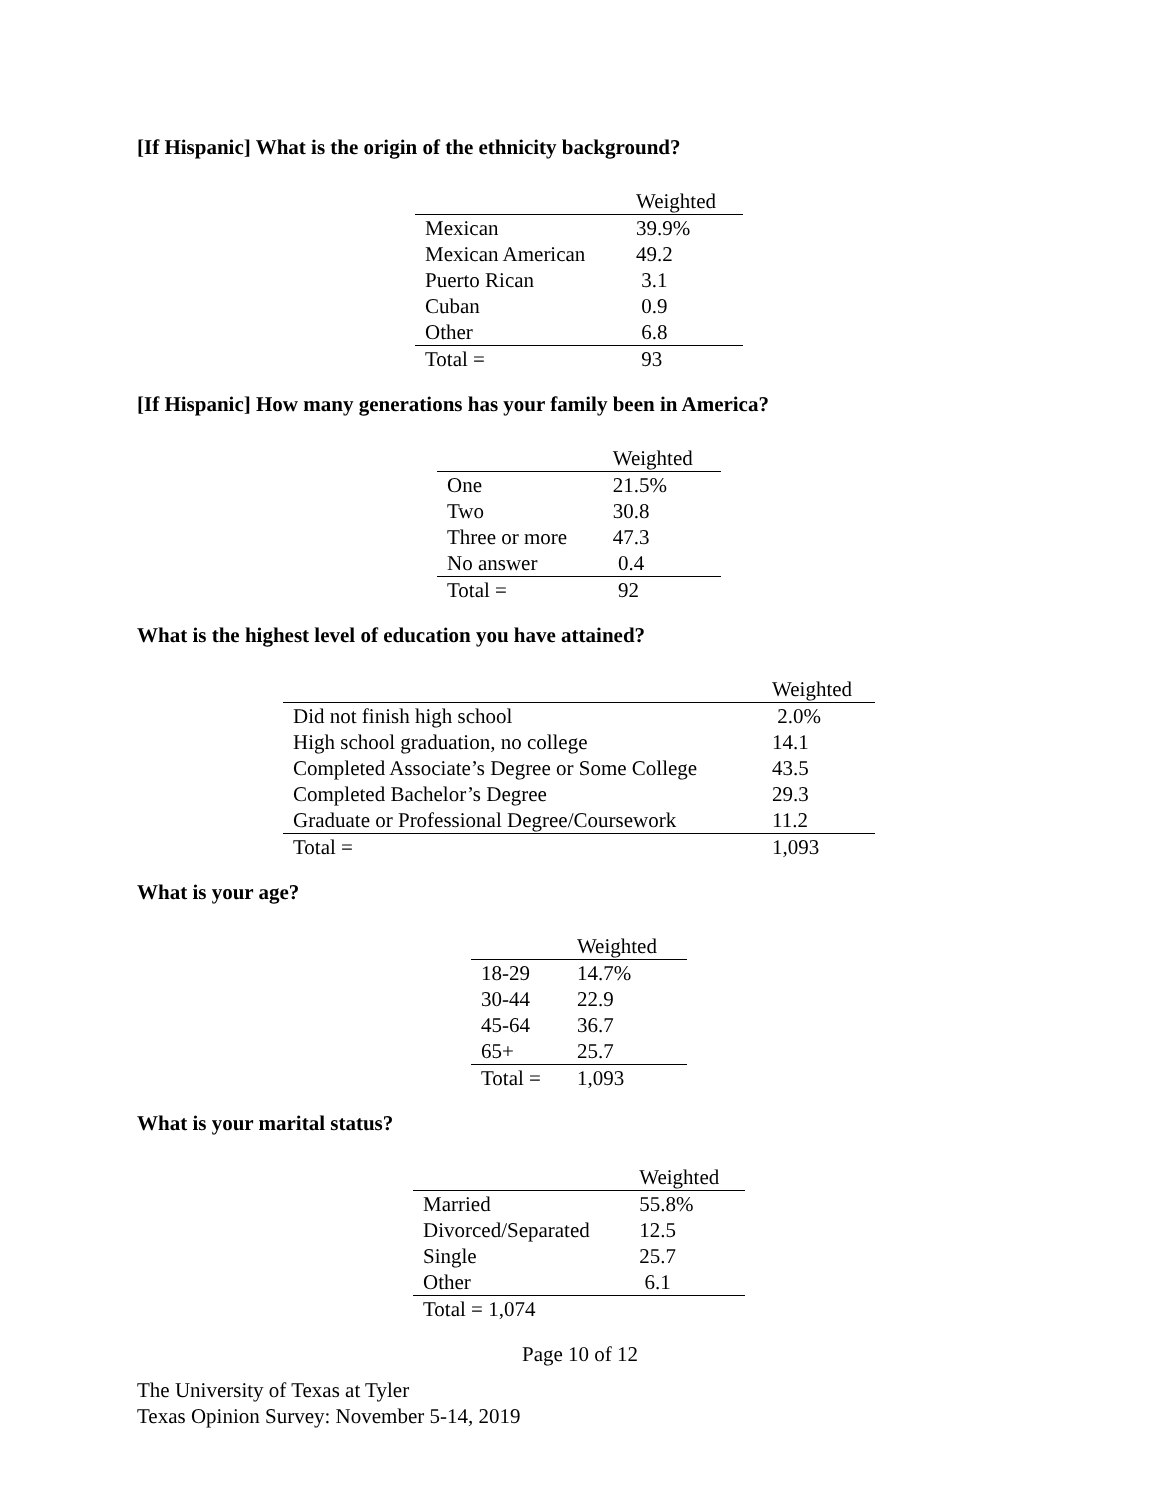[If Hispanic] What is the origin of the ethnicity background?
| | Weighted |
| --- | --- |
| Mexican | 39.9% |
| Mexican American | 49.2 |
| Puerto Rican | 3.1 |
| Cuban | 0.9 |
| Other | 6.8 |
| Total = | 93 |
[If Hispanic] How many generations has your family been in America?
| | Weighted |
| --- | --- |
| One | 21.5% |
| Two | 30.8 |
| Three or more | 47.3 |
| No answer | 0.4 |
| Total = | 92 |
What is the highest level of education you have attained?
| | Weighted |
| --- | --- |
| Did not finish high school | 2.0% |
| High school graduation, no college | 14.1 |
| Completed Associate’s Degree or Some College | 43.5 |
| Completed Bachelor’s Degree | 29.3 |
| Graduate or Professional Degree/Coursework | 11.2 |
| Total = | 1,093 |
What is your age?
| | Weighted |
| --- | --- |
| 18-29 | 14.7% |
| 30-44 | 22.9 |
| 45-64 | 36.7 |
| 65+ | 25.7 |
| Total = | 1,093 |
What is your marital status?
| | Weighted |
| --- | --- |
| Married | 55.8% |
| Divorced/Separated | 12.5 |
| Single | 25.7 |
| Other | 6.1 |
| Total = 1,074 | |
Page 10 of 12
The University of Texas at Tyler
Texas Opinion Survey: November 5-14, 2019